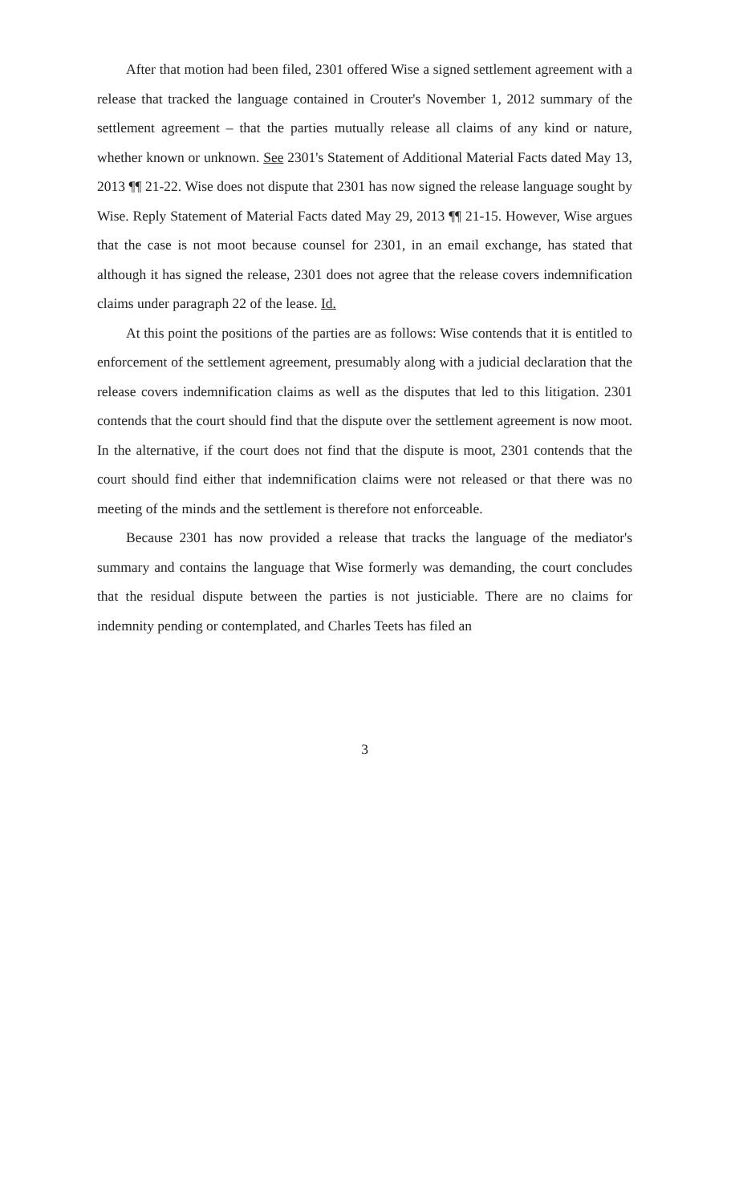After that motion had been filed, 2301 offered Wise a signed settlement agreement with a release that tracked the language contained in Crouter's November 1, 2012 summary of the settlement agreement – that the parties mutually release all claims of any kind or nature, whether known or unknown. See 2301's Statement of Additional Material Facts dated May 13, 2013 ¶¶ 21-22. Wise does not dispute that 2301 has now signed the release language sought by Wise. Reply Statement of Material Facts dated May 29, 2013 ¶¶ 21-15. However, Wise argues that the case is not moot because counsel for 2301, in an email exchange, has stated that although it has signed the release, 2301 does not agree that the release covers indemnification claims under paragraph 22 of the lease. Id.
At this point the positions of the parties are as follows: Wise contends that it is entitled to enforcement of the settlement agreement, presumably along with a judicial declaration that the release covers indemnification claims as well as the disputes that led to this litigation. 2301 contends that the court should find that the dispute over the settlement agreement is now moot. In the alternative, if the court does not find that the dispute is moot, 2301 contends that the court should find either that indemnification claims were not released or that there was no meeting of the minds and the settlement is therefore not enforceable.
Because 2301 has now provided a release that tracks the language of the mediator's summary and contains the language that Wise formerly was demanding, the court concludes that the residual dispute between the parties is not justiciable. There are no claims for indemnity pending or contemplated, and Charles Teets has filed an
3